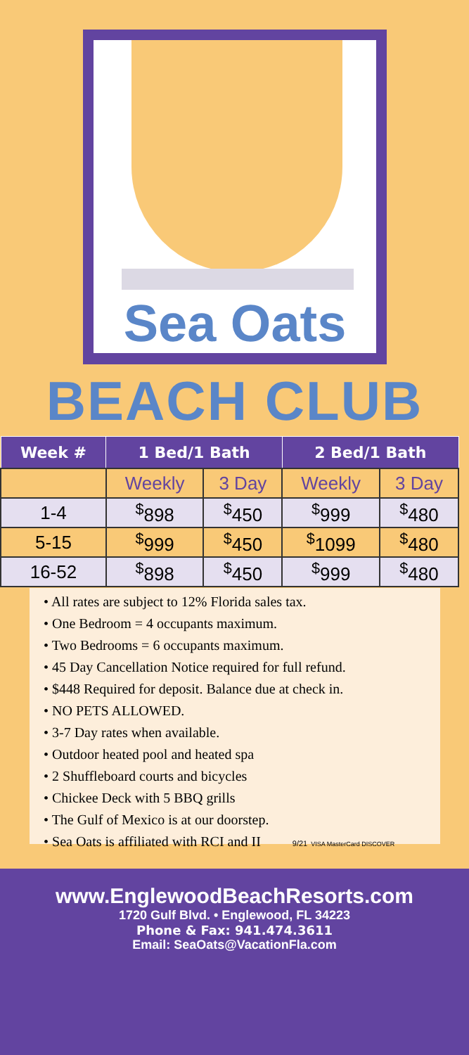Sea Oats
BEACH CLUB
| Week # | 1 Bed/1 Bath | | 2 Bed/1 Bath | |
| --- | --- | --- | --- | --- |
| | Weekly | 3 Day | Weekly | 3 Day |
| 1-4 | <sup>$</sup>898 | <sup>$</sup>450 | <sup>$</sup>999 | <sup>$</sup>480 |
| 5-15 | <sup>$</sup>999 | <sup>$</sup>450 | <sup>$</sup>1099 | <sup>$</sup>480 |
| 16-52 | <sup>$</sup>898 | <sup>$</sup>450 | <sup>$</sup>999 | <sup>$</sup>480 |
• All rates are subject to 12% Florida sales tax.
• One Bedroom = 4 occupants maximum.
• Two Bedrooms = 6 occupants maximum.
• 45 Day Cancellation Notice required for full refund.
• $448 Required for deposit. Balance due at check in.
• NO PETS ALLOWED.
• 3-7 Day rates when available.
• Outdoor heated pool and heated spa
• 2 Shuffleboard courts and bicycles
• Chickee Deck with 5 BBQ grills
• The Gulf of Mexico is at our doorstep.
• Sea Oats is affiliated with RCI and II 9/21 VISA MasterCard DISCOVER
www.EnglewoodBeachResorts.com
1720 Gulf Blvd. • Englewood, FL 34223
Phone & Fax: 941.474.3611
Email: SeaOats@VacationFla.com